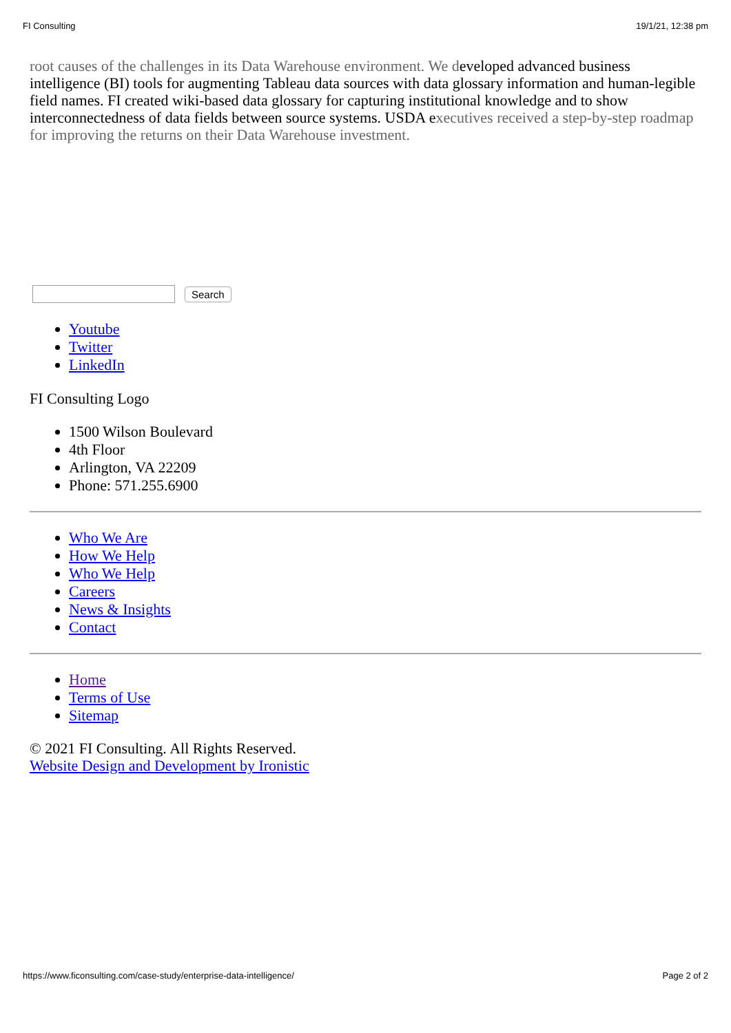FI Consulting 19/1/21, 12:38 pm
root causes of the challenges in its Data Warehouse environment. We developed advanced business intelligence (BI) tools for augmenting Tableau data sources with data glossary information and human-legible field names. FI created wiki-based data glossary for capturing institutional knowledge and to show interconnectedness of data fields between source systems. USDA executives received a step-by-step roadmap for improving the returns on their Data Warehouse investment.
Search
Youtube
Twitter
LinkedIn
FI Consulting Logo
1500 Wilson Boulevard
4th Floor
Arlington, VA 22209
Phone: 571.255.6900
Who We Are
How We Help
Who We Help
Careers
News & Insights
Contact
Home
Terms of Use
Sitemap
© 2021 FI Consulting. All Rights Reserved.
Website Design and Development by Ironistic
https://www.ficonsulting.com/case-study/enterprise-data-intelligence/ Page 2 of 2